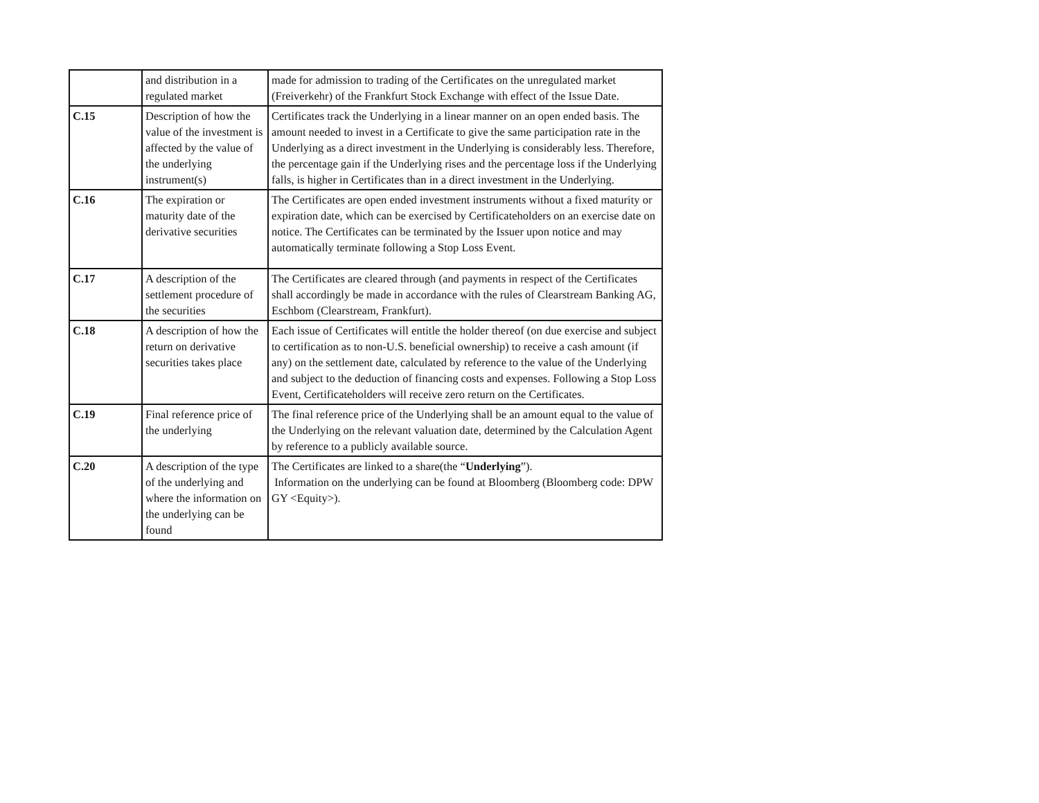| | and distribution in a regulated market | made for admission to trading of the Certificates on the unregulated market (Freiverkehr) of the Frankfurt Stock Exchange with effect of the Issue Date. |
| C.15 | Description of how the value of the investment is affected by the value of the underlying instrument(s) | Certificates track the Underlying in a linear manner on an open ended basis. The amount needed to invest in a Certificate to give the same participation rate in the Underlying as a direct investment in the Underlying is considerably less. Therefore, the percentage gain if the Underlying rises and the percentage loss if the Underlying falls, is higher in Certificates than in a direct investment in the Underlying. |
| C.16 | The expiration or maturity date of the derivative securities | The Certificates are open ended investment instruments without a fixed maturity or expiration date, which can be exercised by Certificateholders on an exercise date on notice. The Certificates can be terminated by the Issuer upon notice and may automatically terminate following a Stop Loss Event. |
| C.17 | A description of the settlement procedure of the securities | The Certificates are cleared through (and payments in respect of the Certificates shall accordingly be made in accordance with the rules of Clearstream Banking AG, Eschbom (Clearstream, Frankfurt). |
| C.18 | A description of how the return on derivative securities takes place | Each issue of Certificates will entitle the holder thereof (on due exercise and subject to certification as to non-U.S. beneficial ownership) to receive a cash amount (if any) on the settlement date, calculated by reference to the value of the Underlying and subject to the deduction of financing costs and expenses. Following a Stop Loss Event, Certificateholders will receive zero return on the Certificates. |
| C.19 | Final reference price of the underlying | The final reference price of the Underlying shall be an amount equal to the value of the Underlying on the relevant valuation date, determined by the Calculation Agent by reference to a publicly available source. |
| C.20 | A description of the type of the underlying and where the information on the underlying can be found | The Certificates are linked to a share(the “ Underlying ”). Information on the underlying can be found at Bloomberg (Bloomberg code: DPW GY <Equity>). |